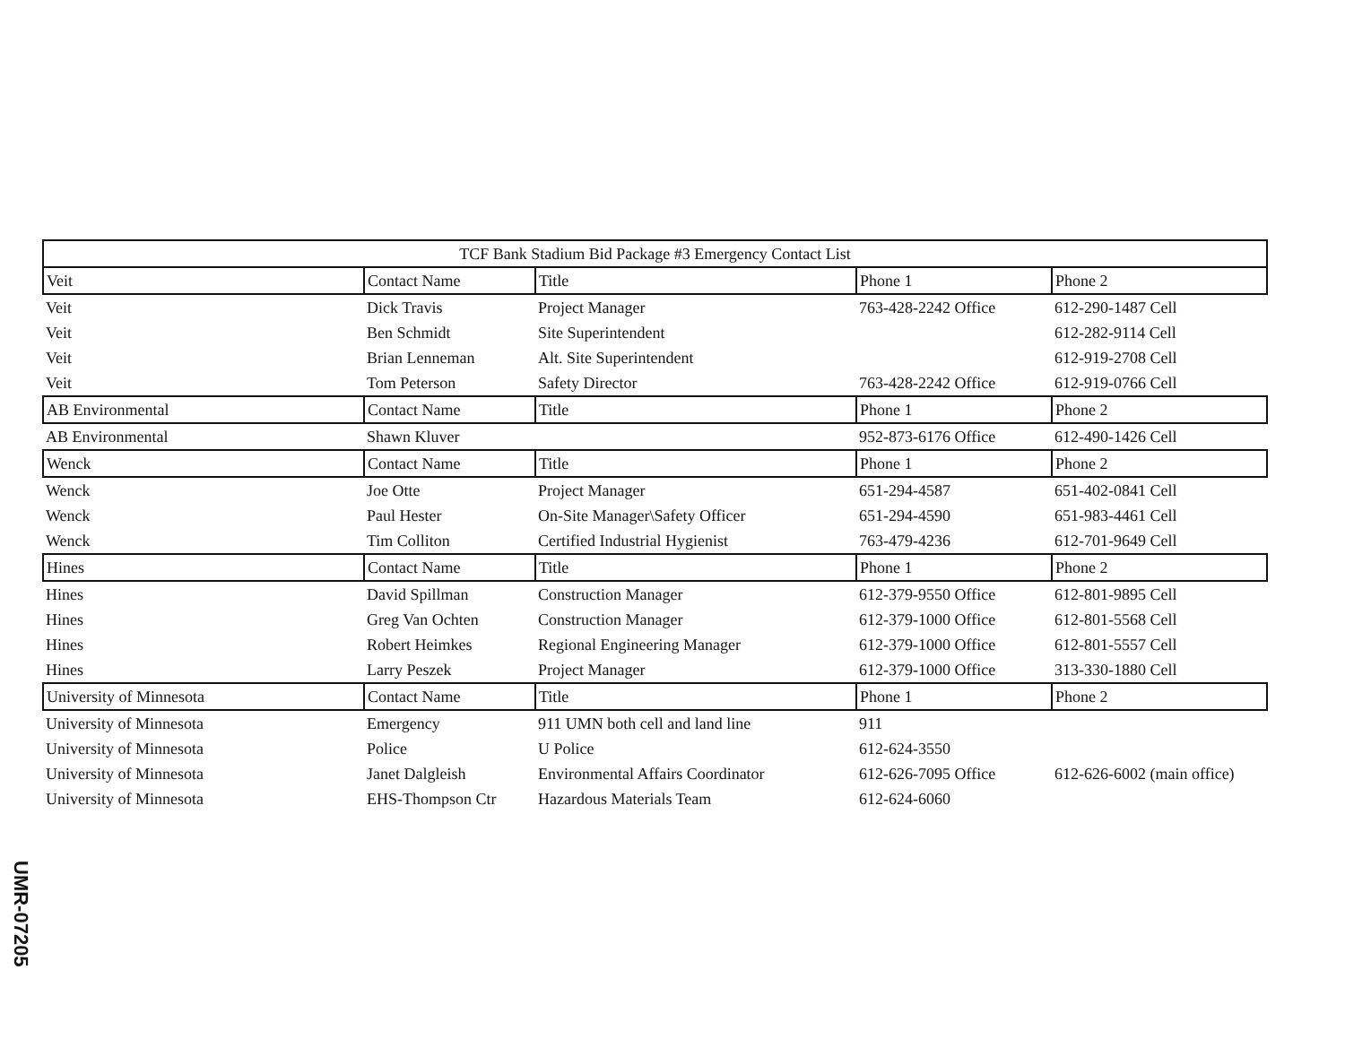| TCF Bank Stadium Bid Package #3 Emergency Contact List | | | | |
| --- | --- | --- | --- | --- |
| Veit | Contact Name | Title | Phone 1 | Phone 2 |
| Veit | Dick Travis | Project Manager | 763-428-2242 Office | 612-290-1487 Cell |
| Veit | Ben Schmidt | Site Superintendent | | 612-282-9114 Cell |
| Veit | Brian Lenneman | Alt. Site Superintendent | | 612-919-2708 Cell |
| Veit | Tom Peterson | Safety Director | 763-428-2242 Office | 612-919-0766 Cell |
| AB Environmental | Contact Name | Title | Phone 1 | Phone 2 |
| AB Environmental | Shawn Kluver | | 952-873-6176 Office | 612-490-1426 Cell |
| Wenck | Contact Name | Title | Phone 1 | Phone 2 |
| Wenck | Joe Otte | Project Manager | 651-294-4587 | 651-402-0841 Cell |
| Wenck | Paul Hester | On-Site Manager\Safety Officer | 651-294-4590 | 651-983-4461 Cell |
| Wenck | Tim Colliton | Certified Industrial Hygienist | 763-479-4236 | 612-701-9649 Cell |
| Hines | Contact Name | Title | Phone 1 | Phone 2 |
| Hines | David Spillman | Construction Manager | 612-379-9550 Office | 612-801-9895 Cell |
| Hines | Greg Van Ochten | Construction Manager | 612-379-1000 Office | 612-801-5568 Cell |
| Hines | Robert Heimkes | Regional Engineering Manager | 612-379-1000 Office | 612-801-5557 Cell |
| Hines | Larry Peszek | Project Manager | 612-379-1000 Office | 313-330-1880 Cell |
| University of Minnesota | Contact Name | Title | Phone 1 | Phone 2 |
| University of Minnesota | Emergency | 911 UMN both cell and land line | 911 | |
| University of Minnesota | Police | U Police | 612-624-3550 | |
| University of Minnesota | Janet Dalgleish | Environmental Affairs Coordinator | 612-626-7095 Office | 612-626-6002 (main office) |
| University of Minnesota | EHS-Thompson Ctr | Hazardous Materials Team | 612-624-6060 | |
UMR-07205